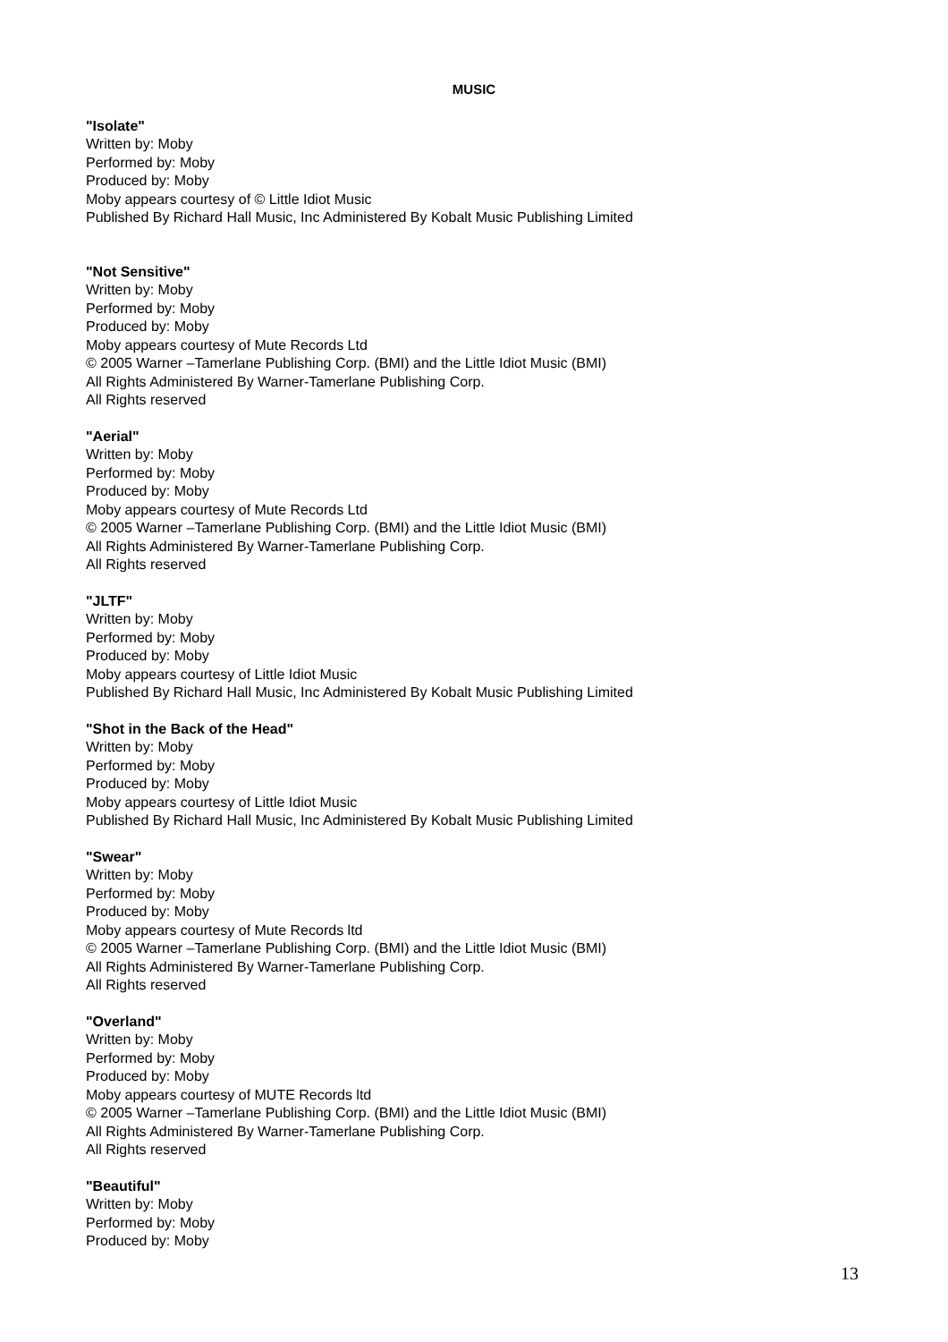MUSIC
"Isolate"
Written by: Moby
Performed by: Moby
Produced by: Moby
Moby appears courtesy of © Little Idiot Music
Published By Richard Hall Music, Inc Administered By Kobalt Music Publishing Limited
"Not Sensitive"
Written by: Moby
Performed by: Moby
Produced by: Moby
Moby appears courtesy of Mute Records Ltd
© 2005 Warner –Tamerlane Publishing Corp. (BMI) and the Little Idiot Music (BMI)
All Rights Administered By Warner-Tamerlane Publishing Corp.
All Rights reserved
"Aerial"
Written by: Moby
Performed by: Moby
Produced by: Moby
Moby appears courtesy of Mute Records Ltd
© 2005 Warner –Tamerlane Publishing Corp. (BMI) and the Little Idiot Music (BMI)
All Rights Administered By Warner-Tamerlane Publishing Corp.
All Rights reserved
"JLTF"
Written by: Moby
Performed by: Moby
Produced by: Moby
Moby appears courtesy of Little Idiot Music
Published By Richard Hall Music, Inc Administered By Kobalt Music Publishing Limited
"Shot in the Back of the Head"
Written by: Moby
Performed by: Moby
Produced by: Moby
Moby appears courtesy of Little Idiot Music
Published By Richard Hall Music, Inc Administered By Kobalt Music Publishing Limited
"Swear"
Written by: Moby
Performed by: Moby
Produced by: Moby
Moby appears courtesy of Mute Records ltd
© 2005 Warner –Tamerlane Publishing Corp. (BMI) and the Little Idiot Music (BMI)
All Rights Administered By Warner-Tamerlane Publishing Corp.
All Rights reserved
"Overland"
Written by: Moby
Performed by: Moby
Produced by: Moby
Moby appears courtesy of MUTE Records ltd
© 2005 Warner –Tamerlane Publishing Corp. (BMI) and the Little Idiot Music (BMI)
All Rights Administered By Warner-Tamerlane Publishing Corp.
All Rights reserved
"Beautiful"
Written by: Moby
Performed by: Moby
Produced by: Moby
13